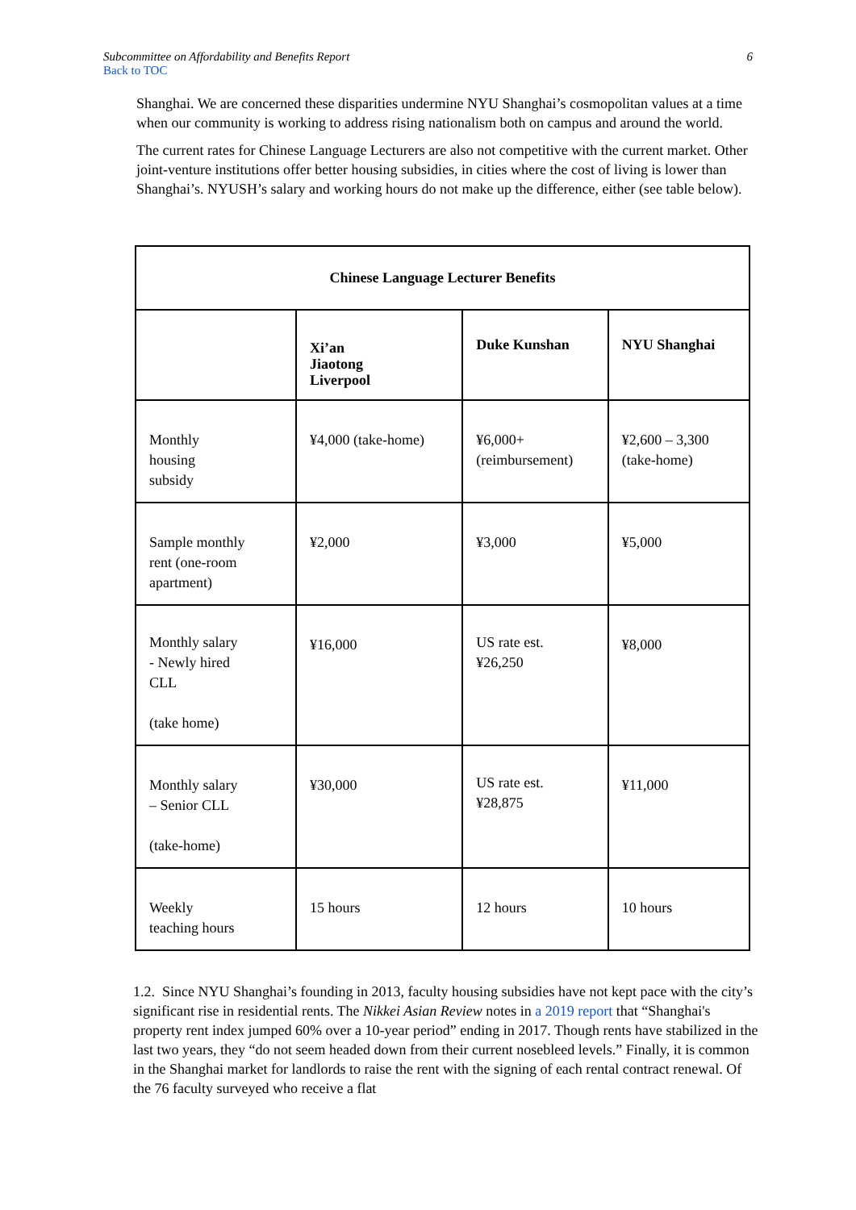Subcommittee on Affordability and Benefits Report 6
Back to TOC
Shanghai. We are concerned these disparities undermine NYU Shanghai’s cosmopolitan values at a time when our community is working to address rising nationalism both on campus and around the world.
The current rates for Chinese Language Lecturers are also not competitive with the current market. Other joint-venture institutions offer better housing subsidies, in cities where the cost of living is lower than Shanghai’s. NYUSH’s salary and working hours do not make up the difference, either (see table below).
| Chinese Language Lecturer Benefits | | | |
| --- | --- | --- | --- |
| | Xi’an Jiaotong Liverpool | Duke Kunshan | NYU Shanghai |
| Monthly housing subsidy | ¥4,000 (take-home) | ¥6,000+ (reimbursement) | ¥2,600 – 3,300 (take-home) |
| Sample monthly rent (one-room apartment) | ¥2,000 | ¥3,000 | ¥5,000 |
| Monthly salary - Newly hired CLL (take home) | ¥16,000 | US rate est. ¥26,250 | ¥8,000 |
| Monthly salary – Senior CLL (take-home) | ¥30,000 | US rate est. ¥28,875 | ¥11,000 |
| Weekly teaching hours | 15 hours | 12 hours | 10 hours |
1.2. Since NYU Shanghai’s founding in 2013, faculty housing subsidies have not kept pace with the city’s significant rise in residential rents. The Nikkei Asian Review notes in a 2019 report that “Shanghai's property rent index jumped 60% over a 10-year period” ending in 2017. Though rents have stabilized in the last two years, they “do not seem headed down from their current nosebleed levels.” Finally, it is common in the Shanghai market for landlords to raise the rent with the signing of each rental contract renewal. Of the 76 faculty surveyed who receive a flat